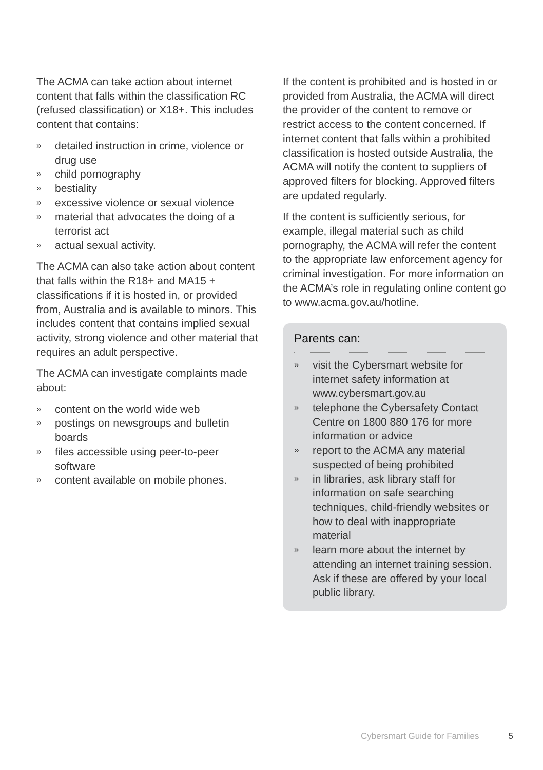The ACMA can take action about internet content that falls within the classification RC (refused classification) or X18+. This includes content that contains:
» detailed instruction in crime, violence or drug use
» child pornography
» bestiality
» excessive violence or sexual violence
» material that advocates the doing of a terrorist act
» actual sexual activity.
The ACMA can also take action about content that falls within the R18+ and MA15 + classifications if it is hosted in, or provided from, Australia and is available to minors. This includes content that contains implied sexual activity, strong violence and other material that requires an adult perspective.
The ACMA can investigate complaints made about:
» content on the world wide web
» postings on newsgroups and bulletin boards
» files accessible using peer-to-peer software
» content available on mobile phones.
If the content is prohibited and is hosted in or provided from Australia, the ACMA will direct the provider of the content to remove or restrict access to the content concerned. If internet content that falls within a prohibited classification is hosted outside Australia, the ACMA will notify the content to suppliers of approved filters for blocking. Approved filters are updated regularly.
If the content is sufficiently serious, for example, illegal material such as child pornography, the ACMA will refer the content to the appropriate law enforcement agency for criminal investigation. For more information on the ACMA’s role in regulating online content go to www.acma.gov.au/hotline.
Parents can:
» visit the Cybersmart website for internet safety information at www.cybersmart.gov.au
» telephone the Cybersafety Contact Centre on 1800 880 176 for more information or advice
» report to the ACMA any material suspected of being prohibited
» in libraries, ask library staff for information on safe searching techniques, child-friendly websites or how to deal with inappropriate material
» learn more about the internet by attending an internet training session. Ask if these are offered by your local public library.
Cybersmart Guide for Families 5